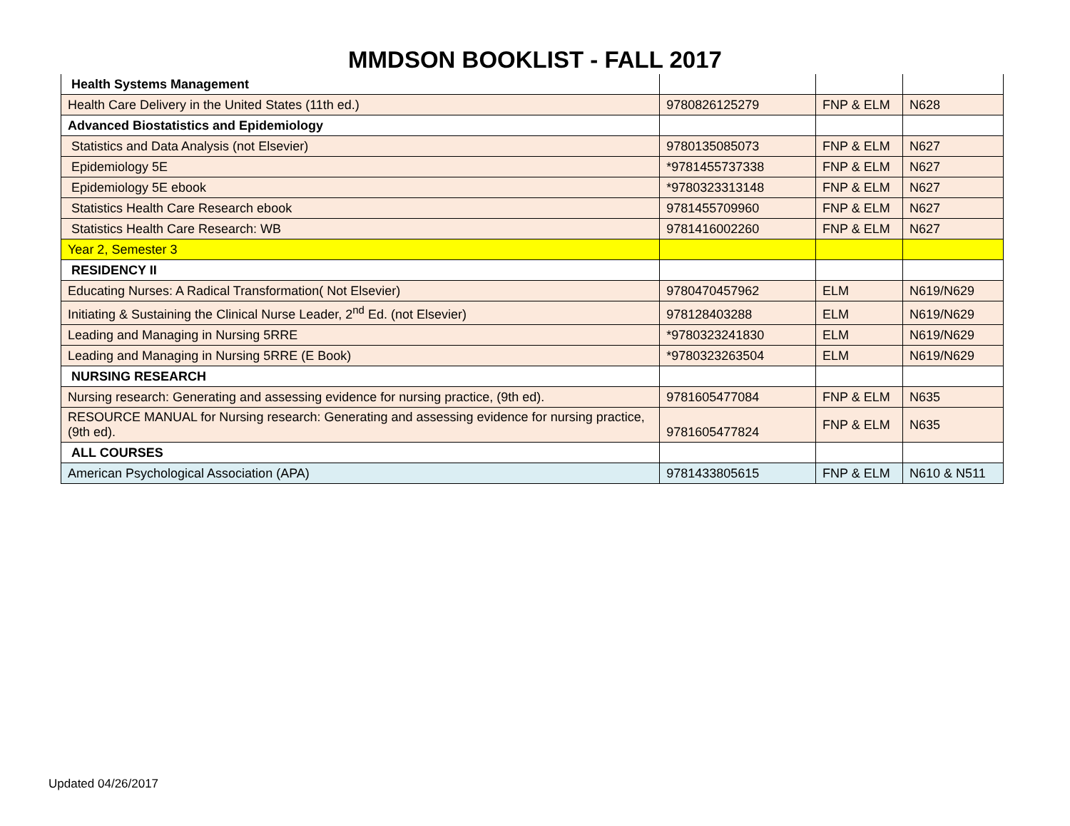MMDSON BOOKLIST - FALL 2017
| Health Systems Management | | | |
| Health Care Delivery in the United States (11th ed.) | 9780826125279 | FNP & ELM | N628 |
| Advanced Biostatistics and Epidemiology | | | |
| Statistics and Data Analysis (not Elsevier) | 9780135085073 | FNP & ELM | N627 |
| Epidemiology 5E | *9781455737338 | FNP & ELM | N627 |
| Epidemiology 5E ebook | *9780323313148 | FNP & ELM | N627 |
| Statistics Health Care Research ebook | 9781455709960 | FNP & ELM | N627 |
| Statistics Health Care Research: WB | 9781416002260 | FNP & ELM | N627 |
| Year 2, Semester 3 | | | |
| RESIDENCY II | | | |
| Educating Nurses: A Radical Transformation( Not Elsevier) | 9780470457962 | ELM | N619/N629 |
| Initiating & Sustaining the Clinical Nurse Leader, 2<sup>nd</sup> Ed. (not Elsevier) | 978128403288 | ELM | N619/N629 |
| Leading and Managing in Nursing 5RRE | *9780323241830 | ELM | N619/N629 |
| Leading and Managing in Nursing 5RRE (E Book) | *9780323263504 | ELM | N619/N629 |
| NURSING RESEARCH | | | |
| Nursing research: Generating and assessing evidence for nursing practice, (9th ed). | 9781605477084 | FNP & ELM | N635 |
| RESOURCE MANUAL for Nursing research: Generating and assessing evidence for nursing practice, (9th ed). | 9781605477824 | FNP & ELM | N635 |
| ALL COURSES | | | |
| American Psychological Association (APA) | 9781433805615 | FNP & ELM | N610 & N511 |
Updated 04/26/2017